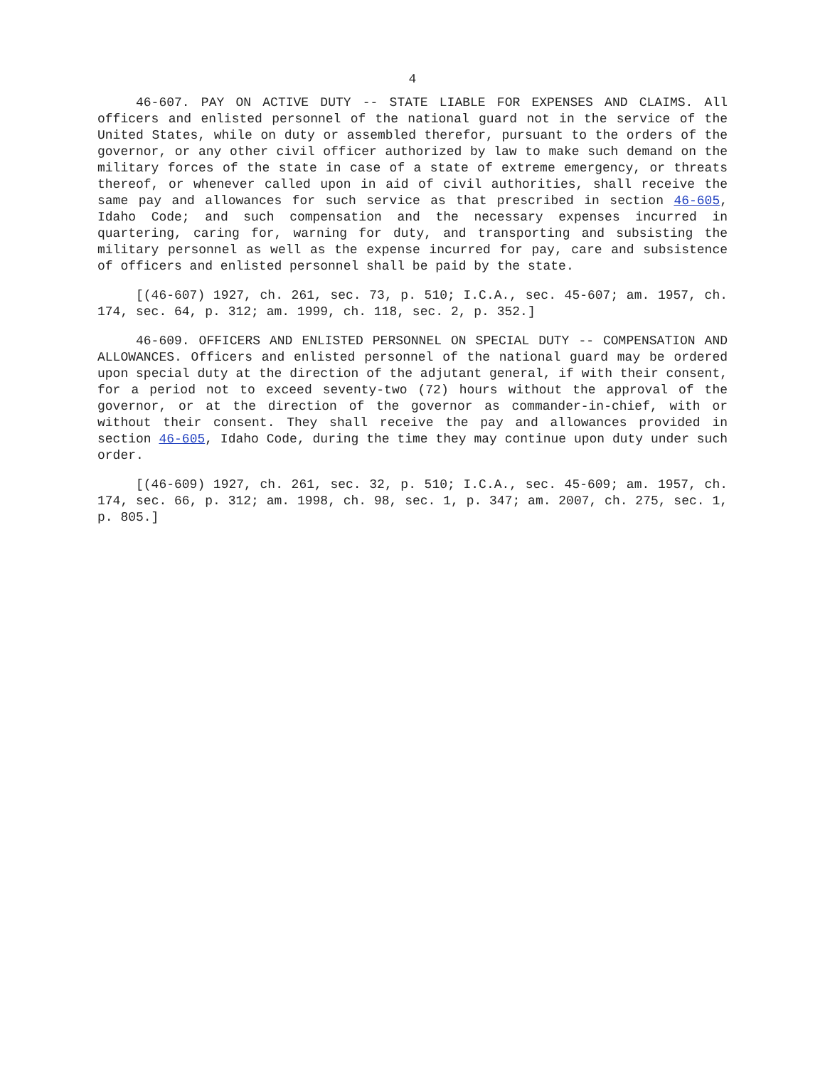4
46-607. PAY ON ACTIVE DUTY -- STATE LIABLE FOR EXPENSES AND CLAIMS. All officers and enlisted personnel of the national guard not in the service of the United States, while on duty or assembled therefor, pursuant to the orders of the governor, or any other civil officer authorized by law to make such demand on the military forces of the state in case of a state of extreme emergency, or threats thereof, or whenever called upon in aid of civil authorities, shall receive the same pay and allowances for such service as that prescribed in section 46-605, Idaho Code; and such compensation and the necessary expenses incurred in quartering, caring for, warning for duty, and transporting and subsisting the military personnel as well as the expense incurred for pay, care and subsistence of officers and enlisted personnel shall be paid by the state.
[(46-607) 1927, ch. 261, sec. 73, p. 510; I.C.A., sec. 45-607; am. 1957, ch. 174, sec. 64, p. 312; am. 1999, ch. 118, sec. 2, p. 352.]
46-609. OFFICERS AND ENLISTED PERSONNEL ON SPECIAL DUTY -- COMPENSATION AND ALLOWANCES. Officers and enlisted personnel of the national guard may be ordered upon special duty at the direction of the adjutant general, if with their consent, for a period not to exceed seventy-two (72) hours without the approval of the governor, or at the direction of the governor as commander-in-chief, with or without their consent. They shall receive the pay and allowances provided in section 46-605, Idaho Code, during the time they may continue upon duty under such order.
[(46-609) 1927, ch. 261, sec. 32, p. 510; I.C.A., sec. 45-609; am. 1957, ch. 174, sec. 66, p. 312; am. 1998, ch. 98, sec. 1, p. 347; am. 2007, ch. 275, sec. 1, p. 805.]